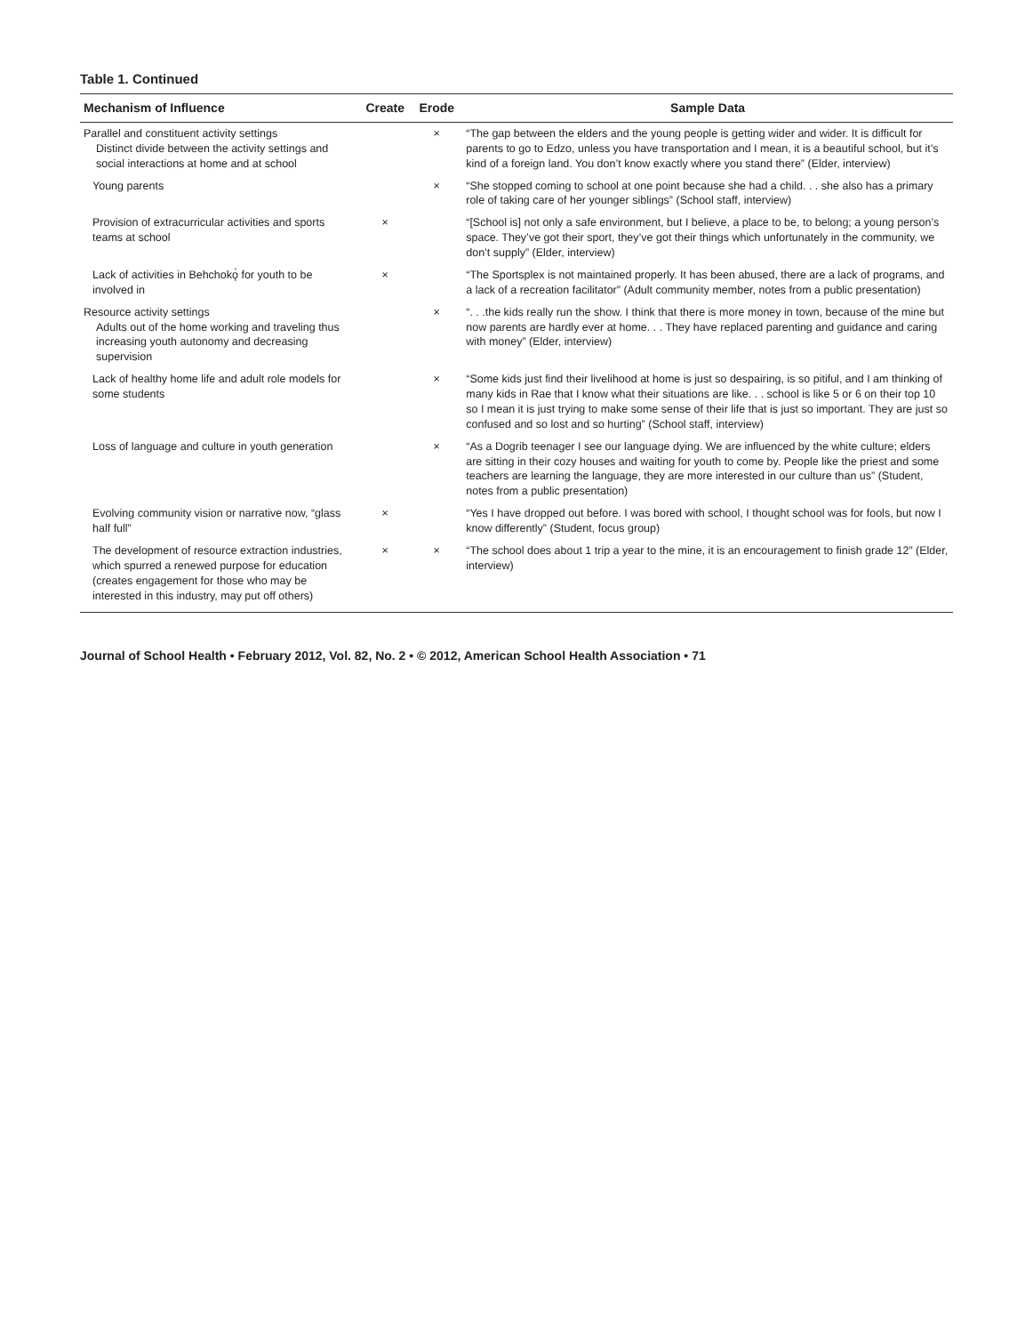Table 1. Continued
| Mechanism of Influence | Create | Erode | Sample Data |
| --- | --- | --- | --- |
| Parallel and constituent activity settings Distinct divide between the activity settings and social interactions at home and at school | | × | “The gap between the elders and the young people is getting wider and wider. It is difficult for parents to go to Edzo, unless you have transportation and I mean, it is a beautiful school, but it’s kind of a foreign land. You don’t know exactly where you stand there” (Elder, interview) |
| Young parents | | × | “She stopped coming to school at one point because she had a child. . . she also has a primary role of taking care of her younger siblings” (School staff, interview) |
| Provision of extracurricular activities and sports teams at school | × | | “[School is] not only a safe environment, but I believe, a place to be, to belong; a young person’s space. They’ve got their sport, they’ve got their things which unfortunately in the community, we don’t supply” (Elder, interview) |
| Lack of activities in Behchokǫ̀ for youth to be involved in | × | | “The Sportsplex is not maintained properly. It has been abused, there are a lack of programs, and a lack of a recreation facilitator” (Adult community member, notes from a public presentation) |
| Resource activity settings Adults out of the home working and traveling thus increasing youth autonomy and decreasing supervision | | × | “. . .the kids really run the show. I think that there is more money in town, because of the mine but now parents are hardly ever at home. . . They have replaced parenting and guidance and caring with money” (Elder, interview) |
| Lack of healthy home life and adult role models for some students | | × | “Some kids just find their livelihood at home is just so despairing, is so pitiful, and I am thinking of many kids in Rae that I know what their situations are like. . . school is like 5 or 6 on their top 10 so I mean it is just trying to make some sense of their life that is just so important. They are just so confused and so lost and so hurting” (School staff, interview) |
| Loss of language and culture in youth generation | | × | “As a Dogrib teenager I see our language dying. We are influenced by the white culture; elders are sitting in their cozy houses and waiting for youth to come by. People like the priest and some teachers are learning the language, they are more interested in our culture than us” (Student, notes from a public presentation) |
| Evolving community vision or narrative now, “glass half full” | × | | “Yes I have dropped out before. I was bored with school, I thought school was for fools, but now I know differently” (Student, focus group) |
| The development of resource extraction industries, which spurred a renewed purpose for education (creates engagement for those who may be interested in this industry, may put off others) | × | × | “The school does about 1 trip a year to the mine, it is an encouragement to finish grade 12” (Elder, interview) |
Journal of School Health • February 2012, Vol. 82, No. 2 • © 2012, American School Health Association • 71